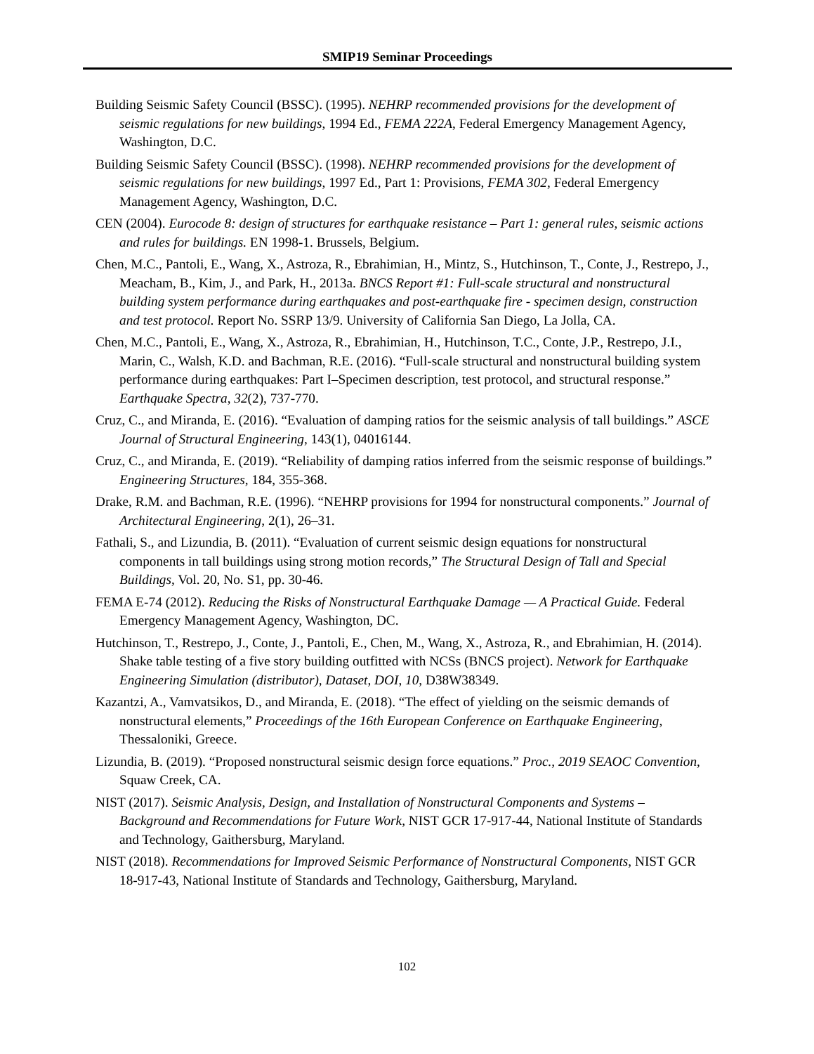SMIP19 Seminar Proceedings
Building Seismic Safety Council (BSSC). (1995). NEHRP recommended provisions for the development of seismic regulations for new buildings, 1994 Ed., FEMA 222A, Federal Emergency Management Agency, Washington, D.C.
Building Seismic Safety Council (BSSC). (1998). NEHRP recommended provisions for the development of seismic regulations for new buildings, 1997 Ed., Part 1: Provisions, FEMA 302, Federal Emergency Management Agency, Washington, D.C.
CEN (2004). Eurocode 8: design of structures for earthquake resistance – Part 1: general rules, seismic actions and rules for buildings. EN 1998-1. Brussels, Belgium.
Chen, M.C., Pantoli, E., Wang, X., Astroza, R., Ebrahimian, H., Mintz, S., Hutchinson, T., Conte, J., Restrepo, J., Meacham, B., Kim, J., and Park, H., 2013a. BNCS Report #1: Full-scale structural and nonstructural building system performance during earthquakes and post-earthquake fire - specimen design, construction and test protocol. Report No. SSRP 13/9. University of California San Diego, La Jolla, CA.
Chen, M.C., Pantoli, E., Wang, X., Astroza, R., Ebrahimian, H., Hutchinson, T.C., Conte, J.P., Restrepo, J.I., Marin, C., Walsh, K.D. and Bachman, R.E. (2016). “Full-scale structural and nonstructural building system performance during earthquakes: Part I–Specimen description, test protocol, and structural response.” Earthquake Spectra, 32(2), 737-770.
Cruz, C., and Miranda, E. (2016). “Evaluation of damping ratios for the seismic analysis of tall buildings.” ASCE Journal of Structural Engineering, 143(1), 04016144.
Cruz, C., and Miranda, E. (2019). “Reliability of damping ratios inferred from the seismic response of buildings.” Engineering Structures, 184, 355-368.
Drake, R.M. and Bachman, R.E. (1996). “NEHRP provisions for 1994 for nonstructural components.” Journal of Architectural Engineering, 2(1), 26–31.
Fathali, S., and Lizundia, B. (2011). “Evaluation of current seismic design equations for nonstructural components in tall buildings using strong motion records,” The Structural Design of Tall and Special Buildings, Vol. 20, No. S1, pp. 30-46.
FEMA E-74 (2012). Reducing the Risks of Nonstructural Earthquake Damage — A Practical Guide. Federal Emergency Management Agency, Washington, DC.
Hutchinson, T., Restrepo, J., Conte, J., Pantoli, E., Chen, M., Wang, X., Astroza, R., and Ebrahimian, H. (2014). Shake table testing of a five story building outfitted with NCSs (BNCS project). Network for Earthquake Engineering Simulation (distributor), Dataset, DOI, 10, D38W38349.
Kazantzi, A., Vamvatsikos, D., and Miranda, E. (2018). “The effect of yielding on the seismic demands of nonstructural elements,” Proceedings of the 16th European Conference on Earthquake Engineering, Thessaloniki, Greece.
Lizundia, B. (2019). “Proposed nonstructural seismic design force equations.” Proc., 2019 SEAOC Convention, Squaw Creek, CA.
NIST (2017). Seismic Analysis, Design, and Installation of Nonstructural Components and Systems – Background and Recommendations for Future Work, NIST GCR 17-917-44, National Institute of Standards and Technology, Gaithersburg, Maryland.
NIST (2018). Recommendations for Improved Seismic Performance of Nonstructural Components, NIST GCR 18-917-43, National Institute of Standards and Technology, Gaithersburg, Maryland.
102